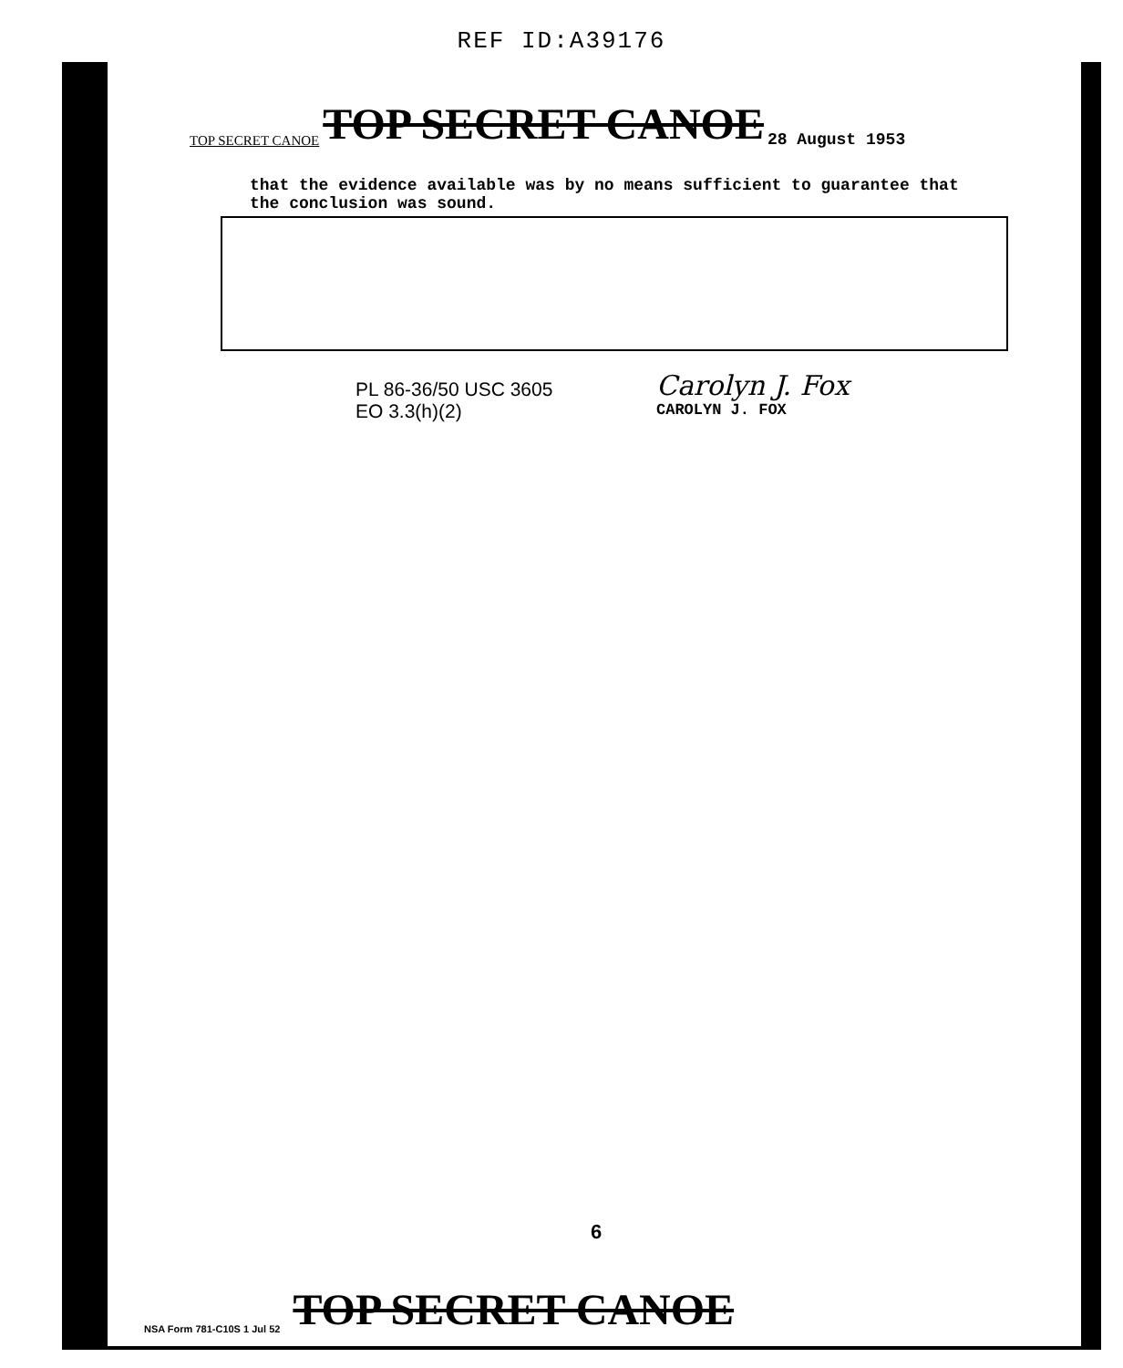REF ID:A39176
TOP SECRET CANOE TOP SECRET CANOE 28 August 1953
that the evidence available was by no means sufficient to guarantee that
the conclusion was sound.
PL 86-36/50 USC 3605
EO 3.3(h)(2)
Carolyn J. Fox
CAROLYN J. FOX
6
NSA Form 781-C10S 1 Jul 52 TOP SECRET CANOE